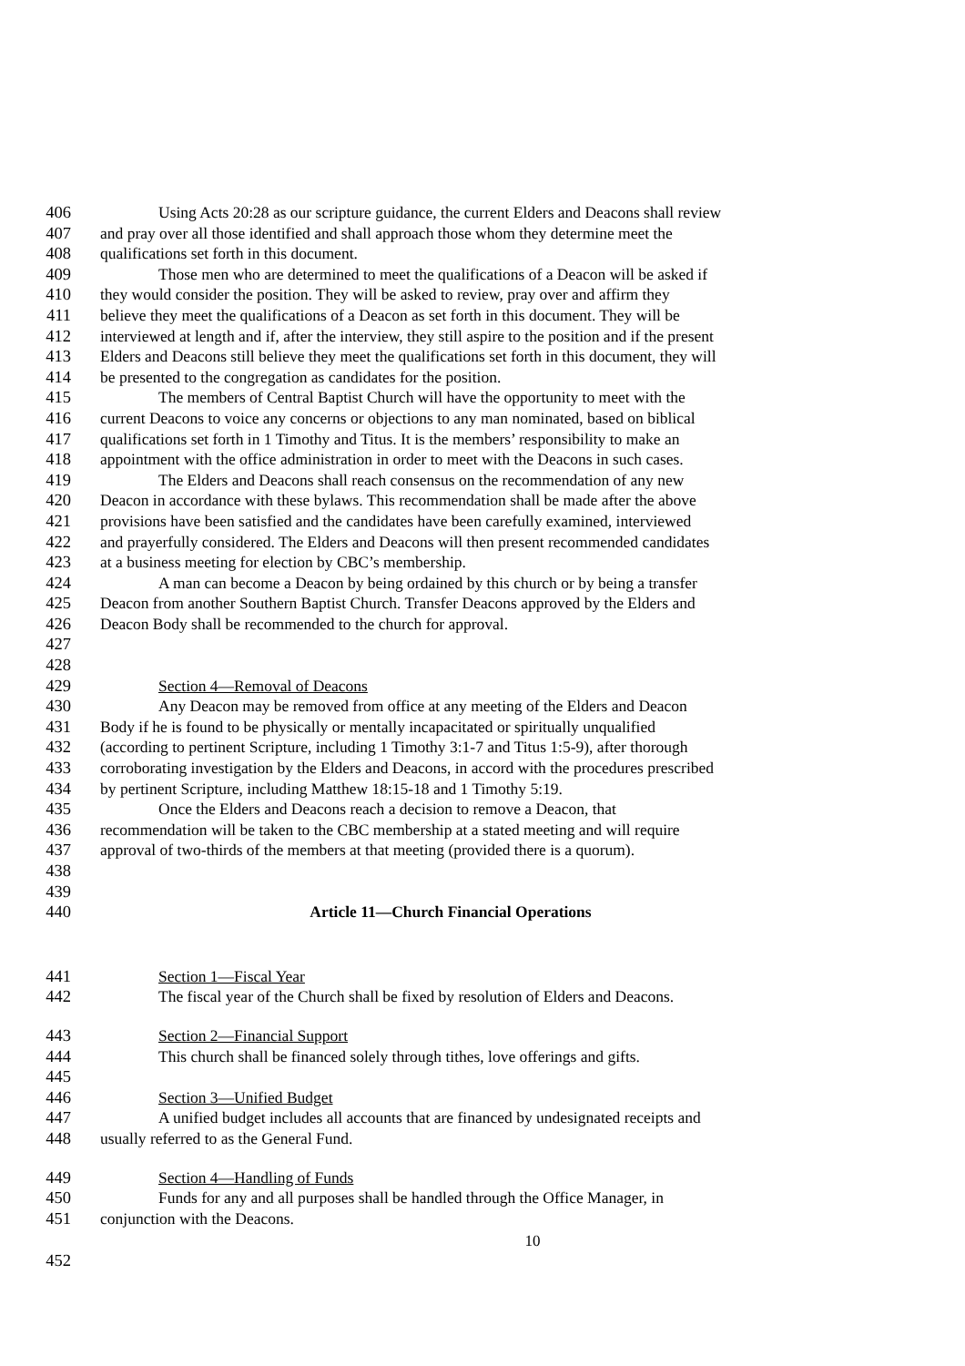406 Using Acts 20:28 as our scripture guidance, the current Elders and Deacons shall review
407 and pray over all those identified and shall approach those whom they determine meet the
408 qualifications set forth in this document.
409 Those men who are determined to meet the qualifications of a Deacon will be asked if
410 they would consider the position. They will be asked to review, pray over and affirm they
411 believe they meet the qualifications of a Deacon as set forth in this document. They will be
412 interviewed at length and if, after the interview, they still aspire to the position and if the present
413 Elders and Deacons still believe they meet the qualifications set forth in this document, they will
414 be presented to the congregation as candidates for the position.
415 The members of Central Baptist Church will have the opportunity to meet with the
416 current Deacons to voice any concerns or objections to any man nominated, based on biblical
417 qualifications set forth in 1 Timothy and Titus. It is the members’ responsibility to make an
418 appointment with the office administration in order to meet with the Deacons in such cases.
419 The Elders and Deacons shall reach consensus on the recommendation of any new
420 Deacon in accordance with these bylaws. This recommendation shall be made after the above
421 provisions have been satisfied and the candidates have been carefully examined, interviewed
422 and prayerfully considered. The Elders and Deacons will then present recommended candidates
423 at a business meeting for election by CBC’s membership.
424 A man can become a Deacon by being ordained by this church or by being a transfer
425 Deacon from another Southern Baptist Church. Transfer Deacons approved by the Elders and
426 Deacon Body shall be recommended to the church for approval.
427
428
429 Section 4—Removal of Deacons
430 Any Deacon may be removed from office at any meeting of the Elders and Deacon
431 Body if he is found to be physically or mentally incapacitated or spiritually unqualified
432 (according to pertinent Scripture, including 1 Timothy 3:1-7 and Titus 1:5-9), after thorough
433 corroborating investigation by the Elders and Deacons, in accord with the procedures prescribed
434 by pertinent Scripture, including Matthew 18:15-18 and 1 Timothy 5:19.
435 Once the Elders and Deacons reach a decision to remove a Deacon, that
436 recommendation will be taken to the CBC membership at a stated meeting and will require
437 approval of two-thirds of the members at that meeting (provided there is a quorum).
438
439
440 Article 11—Church Financial Operations
441 Section 1—Fiscal Year
442 The fiscal year of the Church shall be fixed by resolution of Elders and Deacons.
443 Section 2—Financial Support
444 This church shall be financed solely through tithes, love offerings and gifts.
445
446 Section 3—Unified Budget
447 A unified budget includes all accounts that are financed by undesignated receipts and
448 usually referred to as the General Fund.
449 Section 4—Handling of Funds
450 Funds for any and all purposes shall be handled through the Office Manager, in
451 conjunction with the Deacons.
10
452